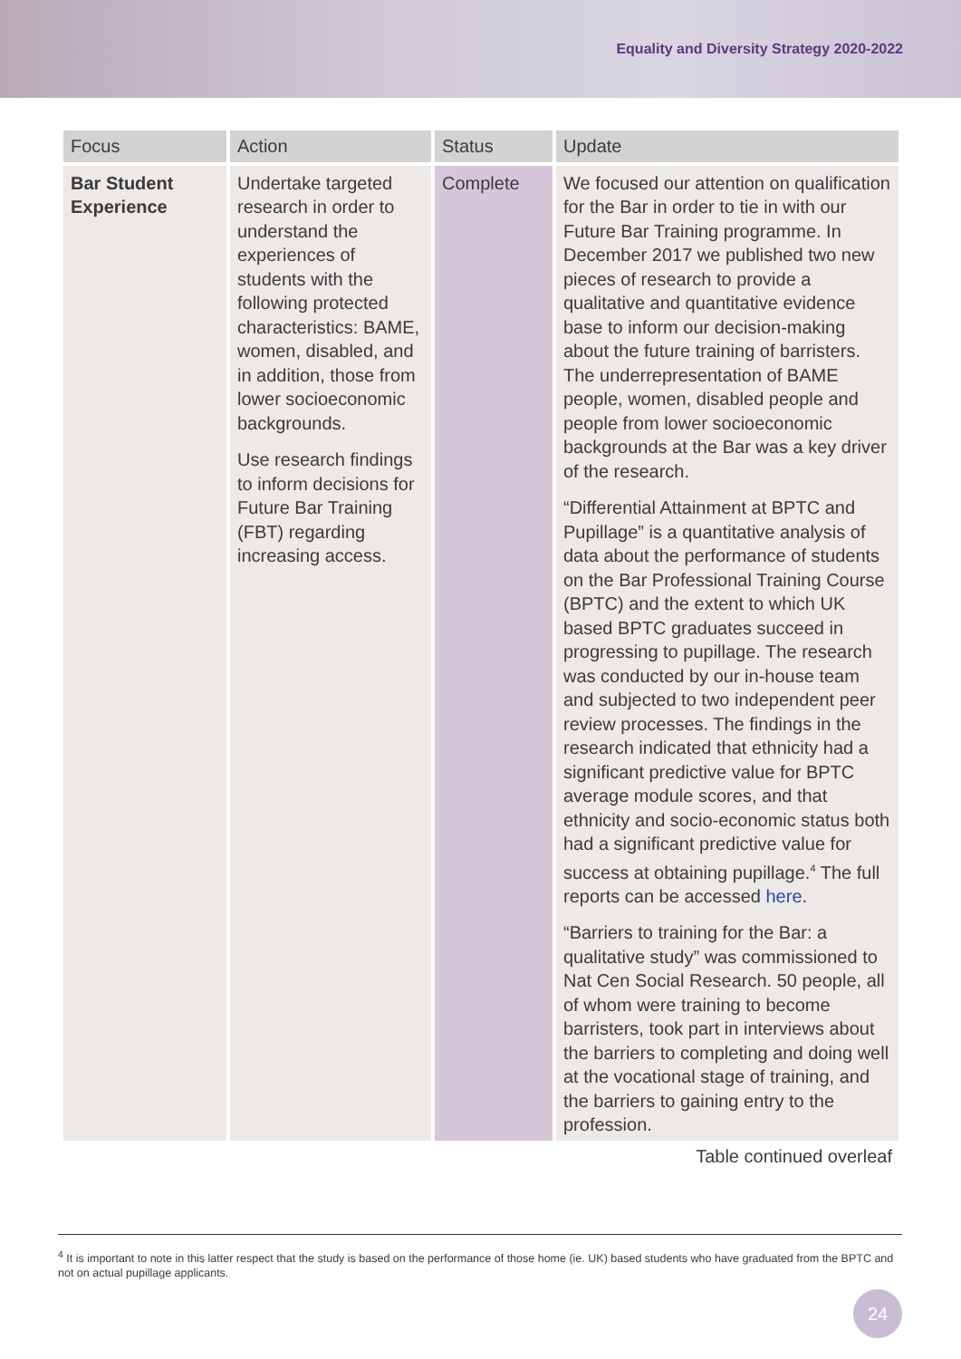Equality and Diversity Strategy 2020-2022
| Focus | Action | Status | Update |
| --- | --- | --- | --- |
| Bar Student Experience | Undertake targeted research in order to understand the experiences of students with the following protected characteristics: BAME, women, disabled, and in addition, those from lower socioeconomic backgrounds. Use research findings to inform decisions for Future Bar Training (FBT) regarding increasing access. | Complete | We focused our attention on qualification for the Bar in order to tie in with our Future Bar Training programme. In December 2017 we published two new pieces of research to provide a qualitative and quantitative evidence base to inform our decision-making about the future training of barristers. The underrepresentation of BAME people, women, disabled people and people from lower socioeconomic backgrounds at the Bar was a key driver of the research. “Differential Attainment at BPTC and Pupillage” is a quantitative analysis of data about the performance of students on the Bar Professional Training Course (BPTC) and the extent to which UK based BPTC graduates succeed in progressing to pupillage. The research was conducted by our in-house team and subjected to two independent peer review processes. The findings in the research indicated that ethnicity had a significant predictive value for BPTC average module scores, and that ethnicity and socio-economic status both had a significant predictive value for success at obtaining pupillage.<sup>4</sup> The full reports can be accessed here . “Barriers to training for the Bar: a qualitative study” was commissioned to Nat Cen Social Research. 50 people, all of whom were training to become barristers, took part in interviews about the barriers to completing and doing well at the vocational stage of training, and the barriers to gaining entry to the profession. |
Table continued overleaf
<sup>4</sup> It is important to note in this latter respect that the study is based on the performance of those home (ie. UK) based students who have graduated from the BPTC and not on actual pupillage applicants.
24